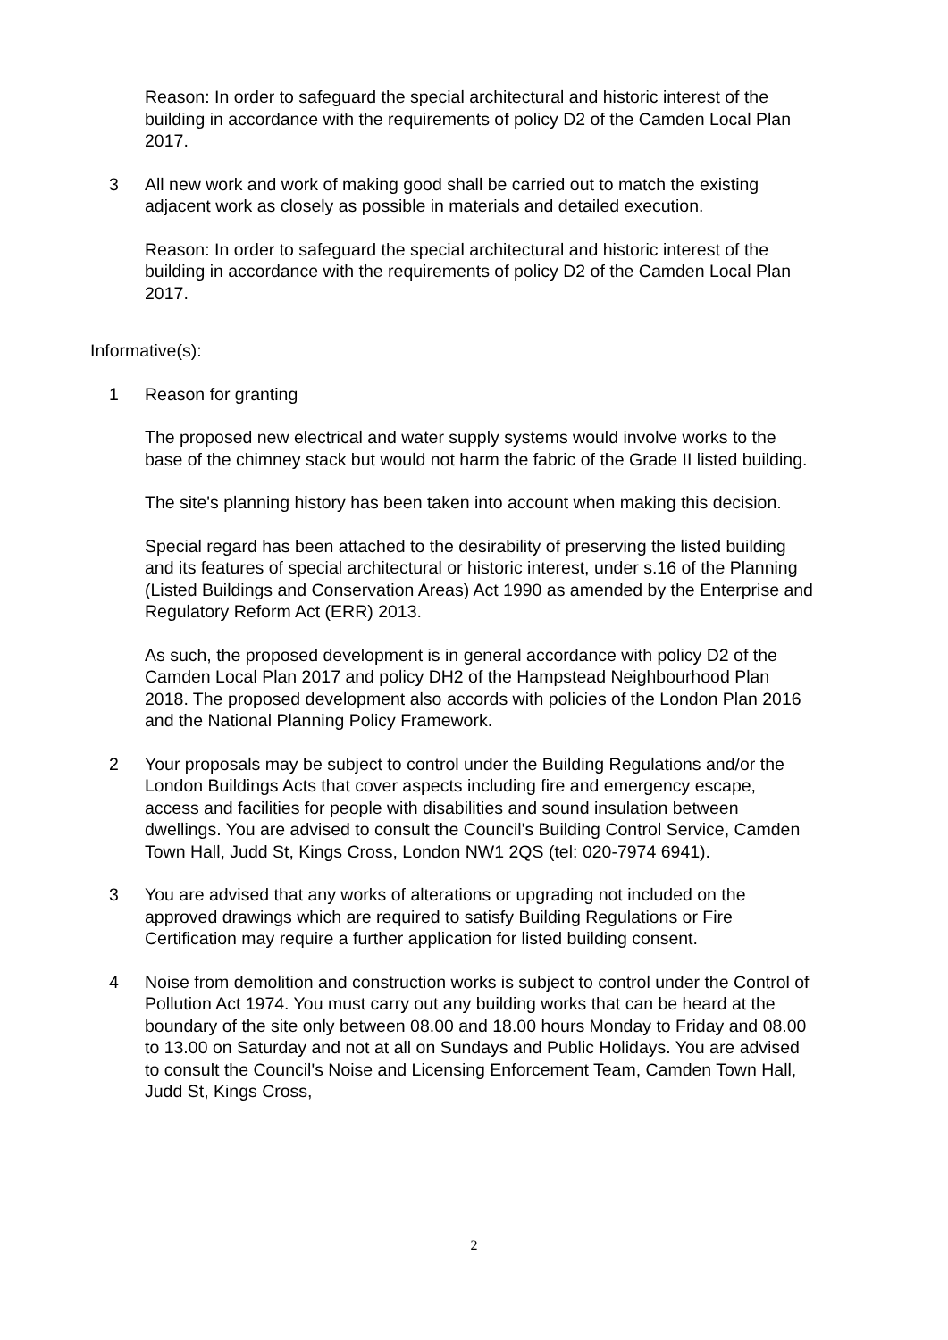Reason: In order to safeguard the special architectural and historic interest of the building in accordance with the requirements of policy D2 of the Camden Local Plan 2017.
3 All new work and work of making good shall be carried out to match the existing adjacent work as closely as possible in materials and detailed execution.
Reason: In order to safeguard the special architectural and historic interest of the building in accordance with the requirements of policy D2 of the Camden Local Plan 2017.
Informative(s):
1 Reason for granting
The proposed new electrical and water supply systems would involve works to the base of the chimney stack but would not harm the fabric of the Grade II listed building.
The site's planning history has been taken into account when making this decision.
Special regard has been attached to the desirability of preserving the listed building and its features of special architectural or historic interest, under s.16 of the Planning (Listed Buildings and Conservation Areas) Act 1990 as amended by the Enterprise and Regulatory Reform Act (ERR) 2013.
As such, the proposed development is in general accordance with policy D2 of the Camden Local Plan 2017 and policy DH2 of the Hampstead Neighbourhood Plan 2018. The proposed development also accords with policies of the London Plan 2016 and the National Planning Policy Framework.
2 Your proposals may be subject to control under the Building Regulations and/or the London Buildings Acts that cover aspects including fire and emergency escape, access and facilities for people with disabilities and sound insulation between dwellings. You are advised to consult the Council's Building Control Service, Camden Town Hall, Judd St, Kings Cross, London NW1 2QS (tel: 020-7974 6941).
3 You are advised that any works of alterations or upgrading not included on the approved drawings which are required to satisfy Building Regulations or Fire Certification may require a further application for listed building consent.
4 Noise from demolition and construction works is subject to control under the Control of Pollution Act 1974. You must carry out any building works that can be heard at the boundary of the site only between 08.00 and 18.00 hours Monday to Friday and 08.00 to 13.00 on Saturday and not at all on Sundays and Public Holidays. You are advised to consult the Council's Noise and Licensing Enforcement Team, Camden Town Hall, Judd St, Kings Cross,
2